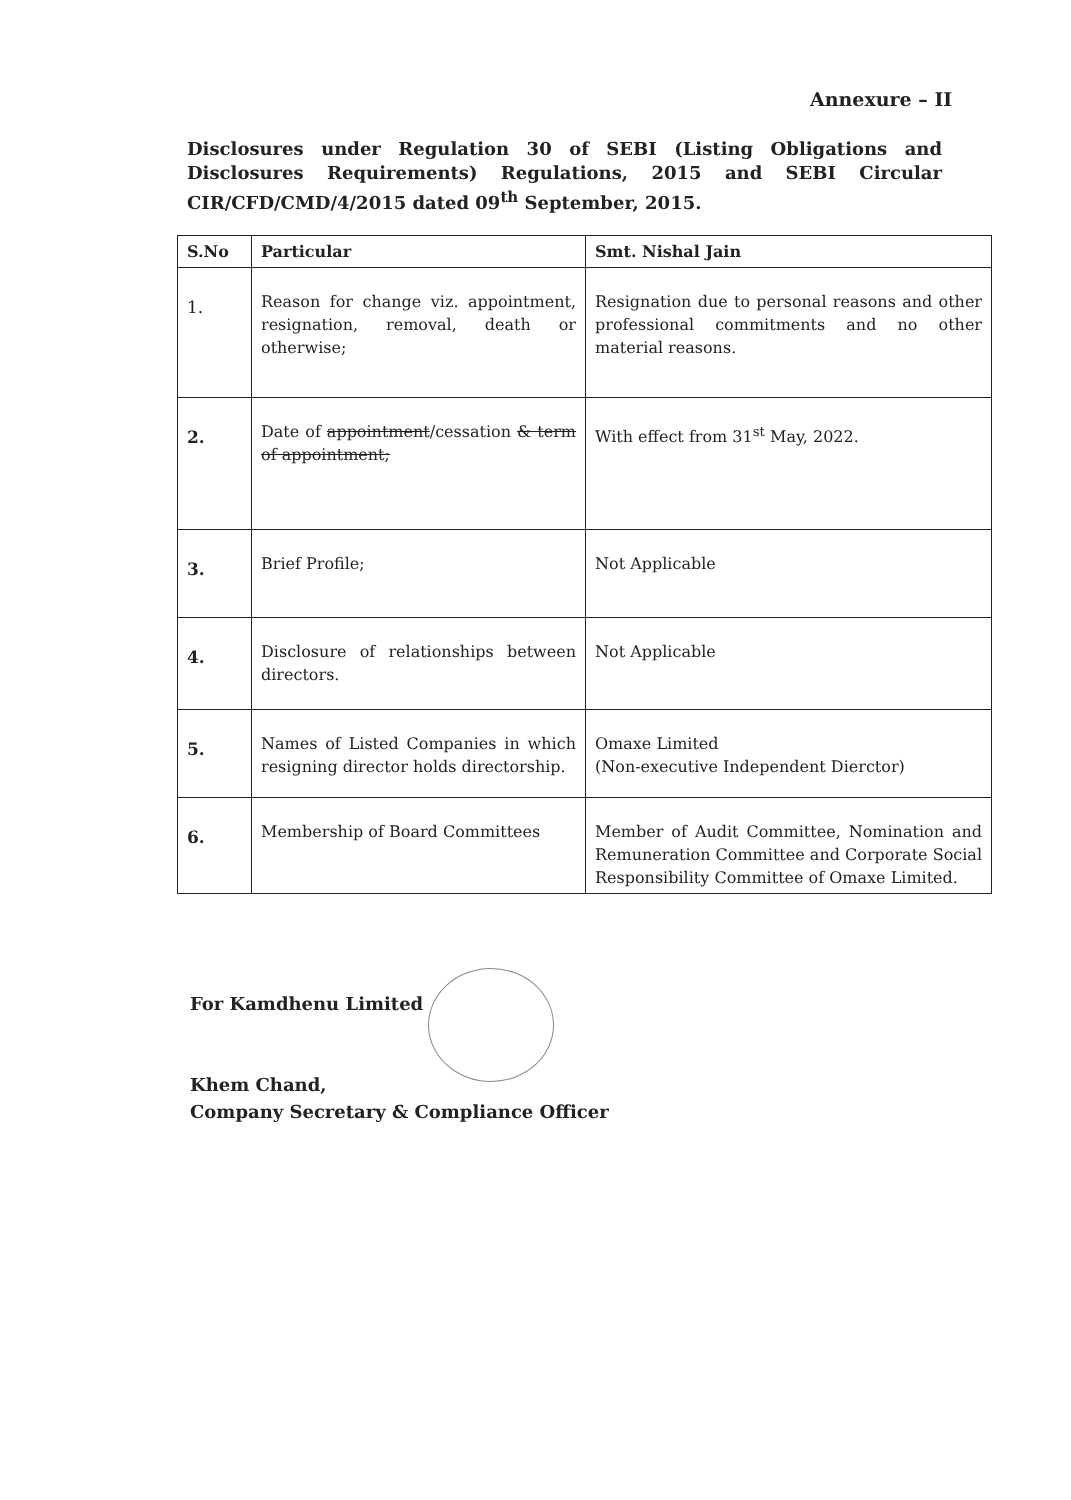Annexure – II
Disclosures under Regulation 30 of SEBI (Listing Obligations and Disclosures Requirements) Regulations, 2015 and SEBI Circular CIR/CFD/CMD/4/2015 dated 09<sup>th</sup> September, 2015.
| S.No | Particular | Smt. Nishal Jain |
| --- | --- | --- |
| 1. | Reason for change viz. appointment, resignation, removal, death or otherwise; | Resignation due to personal reasons and other professional commitments and no other material reasons. |
| 2. | Date of appointment /cessation & term of appointment; | With effect from 31<sup>st</sup> May, 2022. |
| 3. | Brief Profile; | Not Applicable |
| 4. | Disclosure of relationships between directors. | Not Applicable |
| 5. | Names of Listed Companies in which resigning director holds directorship. | Omaxe Limited (Non-executive Independent Dierctor) |
| 6. | Membership of Board Committees | Member of Audit Committee, Nomination and Remuneration Committee and Corporate Social Responsibility Committee of Omaxe Limited. |
For Kamdhenu Limited
Khem Chand,
Company Secretary & Compliance Officer